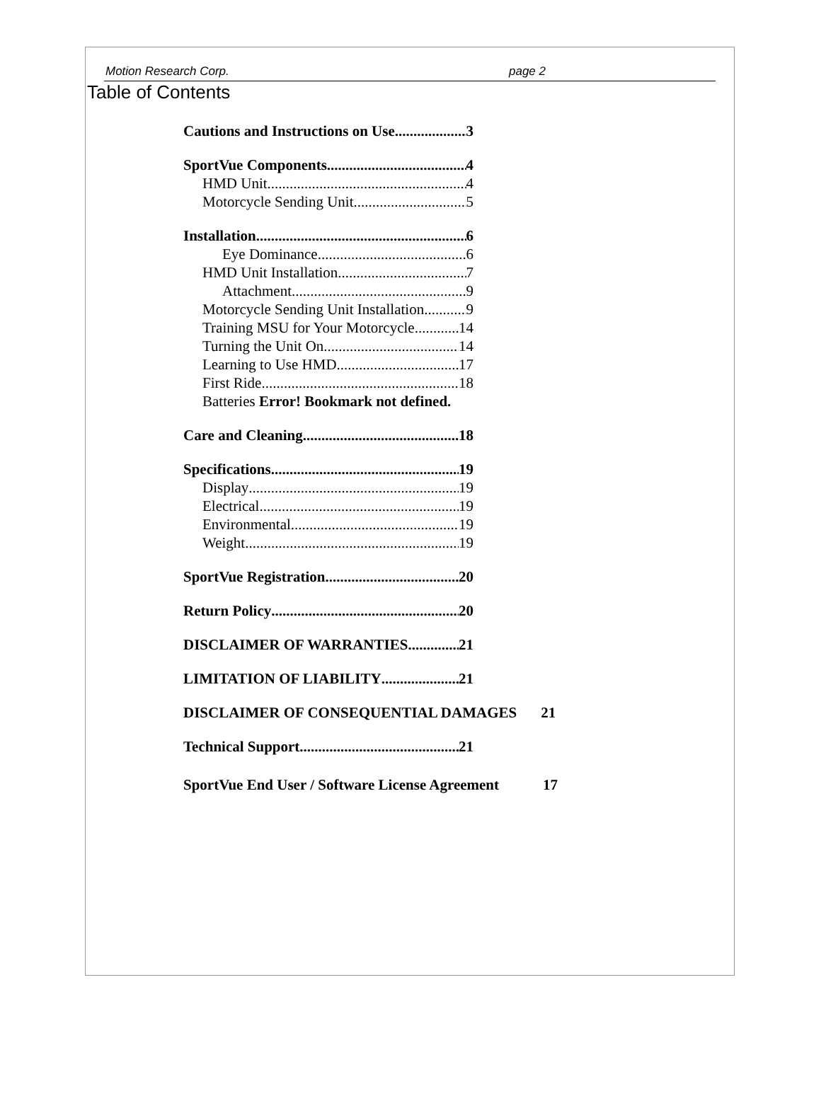Motion Research Corp. page 2
Table of Contents
Cautions and Instructions on Use 3
SportVue Components 4
HMD Unit 4
Motorcycle Sending Unit 5
Installation 6
Eye Dominance 6
HMD Unit Installation 7
Attachment 9
Motorcycle Sending Unit Installation 9
Training MSU for Your Motorcycle 14
Turning the Unit On 14
Learning to Use HMD 17
First Ride 18
Batteries Error! Bookmark not defined.
Care and Cleaning 18
Specifications 19
Display 19
Electrical 19
Environmental 19
Weight 19
SportVue Registration 20
Return Policy 20
DISCLAIMER OF WARRANTIES 21
LIMITATION OF LIABILITY 21
DISCLAIMER OF CONSEQUENTIAL DAMAGES 21
Technical Support 21
SportVue End User / Software License Agreement 17